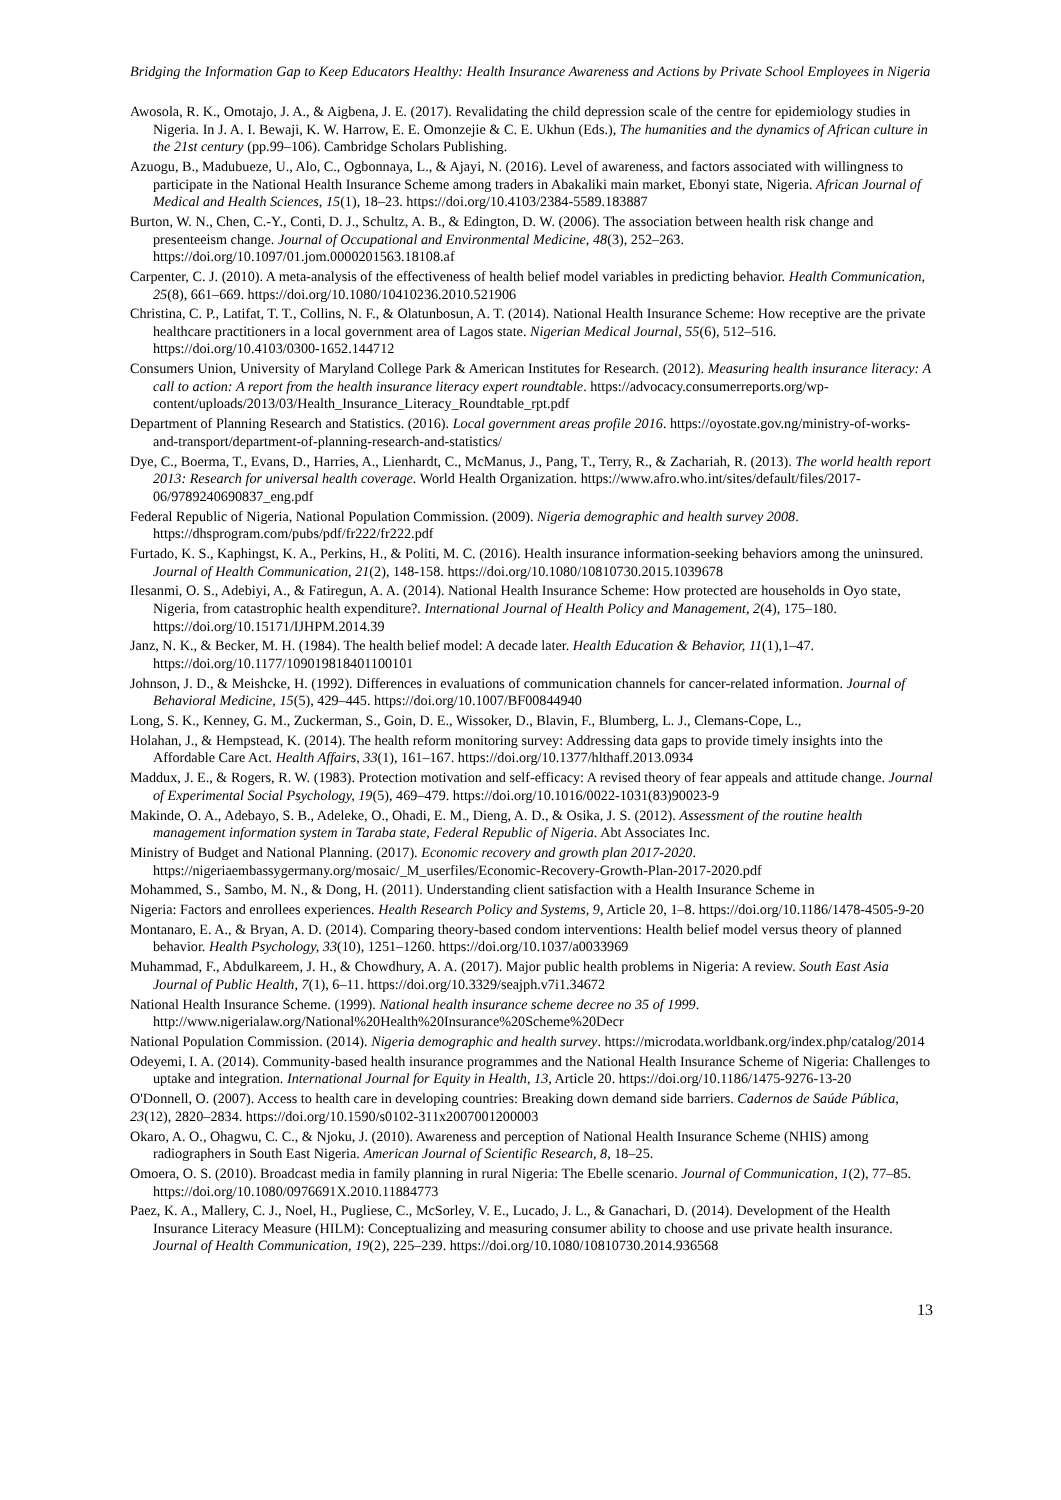Bridging the Information Gap to Keep Educators Healthy: Health Insurance Awareness and Actions by Private School Employees in Nigeria
Awosola, R. K., Omotajo, J. A., & Aigbena, J. E. (2017). Revalidating the child depression scale of the centre for epidemiology studies in Nigeria. In J. A. I. Bewaji, K. W. Harrow, E. E. Omonzejie & C. E. Ukhun (Eds.), The humanities and the dynamics of African culture in the 21st century (pp.99–106). Cambridge Scholars Publishing.
Azuogu, B., Madubueze, U., Alo, C., Ogbonnaya, L., & Ajayi, N. (2016). Level of awareness, and factors associated with willingness to participate in the National Health Insurance Scheme among traders in Abakaliki main market, Ebonyi state, Nigeria. African Journal of Medical and Health Sciences, 15(1), 18–23. https://doi.org/10.4103/2384-5589.183887
Burton, W. N., Chen, C.-Y., Conti, D. J., Schultz, A. B., & Edington, D. W. (2006). The association between health risk change and presenteeism change. Journal of Occupational and Environmental Medicine, 48(3), 252–263. https://doi.org/10.1097/01.jom.0000201563.18108.af
Carpenter, C. J. (2010). A meta-analysis of the effectiveness of health belief model variables in predicting behavior. Health Communication, 25(8), 661–669. https://doi.org/10.1080/10410236.2010.521906
Christina, C. P., Latifat, T. T., Collins, N. F., & Olatunbosun, A. T. (2014). National Health Insurance Scheme: How receptive are the private healthcare practitioners in a local government area of Lagos state. Nigerian Medical Journal, 55(6), 512–516. https://doi.org/10.4103/0300-1652.144712
Consumers Union, University of Maryland College Park & American Institutes for Research. (2012). Measuring health insurance literacy: A call to action: A report from the health insurance literacy expert roundtable. https://advocacy.consumerreports.org/wp-content/uploads/2013/03/Health_Insurance_Literacy_Roundtable_rpt.pdf
Department of Planning Research and Statistics. (2016). Local government areas profile 2016. https://oyostate.gov.ng/ministry-of-works-and-transport/department-of-planning-research-and-statistics/
Dye, C., Boerma, T., Evans, D., Harries, A., Lienhardt, C., McManus, J., Pang, T., Terry, R., & Zachariah, R. (2013). The world health report 2013: Research for universal health coverage. World Health Organization. https://www.afro.who.int/sites/default/files/2017-06/9789240690837_eng.pdf
Federal Republic of Nigeria, National Population Commission. (2009). Nigeria demographic and health survey 2008. https://dhsprogram.com/pubs/pdf/fr222/fr222.pdf
Furtado, K. S., Kaphingst, K. A., Perkins, H., & Politi, M. C. (2016). Health insurance information-seeking behaviors among the uninsured. Journal of Health Communication, 21(2), 148-158. https://doi.org/10.1080/10810730.2015.1039678
Ilesanmi, O. S., Adebiyi, A., & Fatiregun, A. A. (2014). National Health Insurance Scheme: How protected are households in Oyo state, Nigeria, from catastrophic health expenditure?. International Journal of Health Policy and Management, 2(4), 175–180. https://doi.org/10.15171/IJHPM.2014.39
Janz, N. K., & Becker, M. H. (1984). The health belief model: A decade later. Health Education & Behavior, 11(1),1–47. https://doi.org/10.1177/109019818401100101
Johnson, J. D., & Meishcke, H. (1992). Differences in evaluations of communication channels for cancer-related information. Journal of Behavioral Medicine, 15(5), 429–445. https://doi.org/10.1007/BF00844940
Long, S. K., Kenney, G. M., Zuckerman, S., Goin, D. E., Wissoker, D., Blavin, F., Blumberg, L. J., Clemans-Cope, L.,
Holahan, J., & Hempstead, K. (2014). The health reform monitoring survey: Addressing data gaps to provide timely insights into the Affordable Care Act. Health Affairs, 33(1), 161–167. https://doi.org/10.1377/hlthaff.2013.0934
Maddux, J. E., & Rogers, R. W. (1983). Protection motivation and self-efficacy: A revised theory of fear appeals and attitude change. Journal of Experimental Social Psychology, 19(5), 469–479. https://doi.org/10.1016/0022-1031(83)90023-9
Makinde, O. A., Adebayo, S. B., Adeleke, O., Ohadi, E. M., Dieng, A. D., & Osika, J. S. (2012). Assessment of the routine health management information system in Taraba state, Federal Republic of Nigeria. Abt Associates Inc.
Ministry of Budget and National Planning. (2017). Economic recovery and growth plan 2017-2020. https://nigeriaembassygermany.org/mosaic/_M_userfiles/Economic-Recovery-Growth-Plan-2017-2020.pdf
Mohammed, S., Sambo, M. N., & Dong, H. (2011). Understanding client satisfaction with a Health Insurance Scheme in
Nigeria: Factors and enrollees experiences. Health Research Policy and Systems, 9, Article 20, 1–8. https://doi.org/10.1186/1478-4505-9-20
Montanaro, E. A., & Bryan, A. D. (2014). Comparing theory-based condom interventions: Health belief model versus theory of planned behavior. Health Psychology, 33(10), 1251–1260. https://doi.org/10.1037/a0033969
Muhammad, F., Abdulkareem, J. H., & Chowdhury, A. A. (2017). Major public health problems in Nigeria: A review. South East Asia Journal of Public Health, 7(1), 6–11. https://doi.org/10.3329/seajph.v7i1.34672
National Health Insurance Scheme. (1999). National health insurance scheme decree no 35 of 1999. http://www.nigerialaw.org/National%20Health%20Insurance%20Scheme%20Decr
National Population Commission. (2014). Nigeria demographic and health survey. https://microdata.worldbank.org/index.php/catalog/2014
Odeyemi, I. A. (2014). Community-based health insurance programmes and the National Health Insurance Scheme of Nigeria: Challenges to uptake and integration. International Journal for Equity in Health, 13, Article 20. https://doi.org/10.1186/1475-9276-13-20
O'Donnell, O. (2007). Access to health care in developing countries: Breaking down demand side barriers. Cadernos de Saúde Pública, 23(12), 2820–2834. https://doi.org/10.1590/s0102-311x2007001200003
Okaro, A. O., Ohagwu, C. C., & Njoku, J. (2010). Awareness and perception of National Health Insurance Scheme (NHIS) among radiographers in South East Nigeria. American Journal of Scientific Research, 8, 18–25.
Omoera, O. S. (2010). Broadcast media in family planning in rural Nigeria: The Ebelle scenario. Journal of Communication, 1(2), 77–85. https://doi.org/10.1080/0976691X.2010.11884773
Paez, K. A., Mallery, C. J., Noel, H., Pugliese, C., McSorley, V. E., Lucado, J. L., & Ganachari, D. (2014). Development of the Health Insurance Literacy Measure (HILM): Conceptualizing and measuring consumer ability to choose and use private health insurance. Journal of Health Communication, 19(2), 225–239. https://doi.org/10.1080/10810730.2014.936568
13